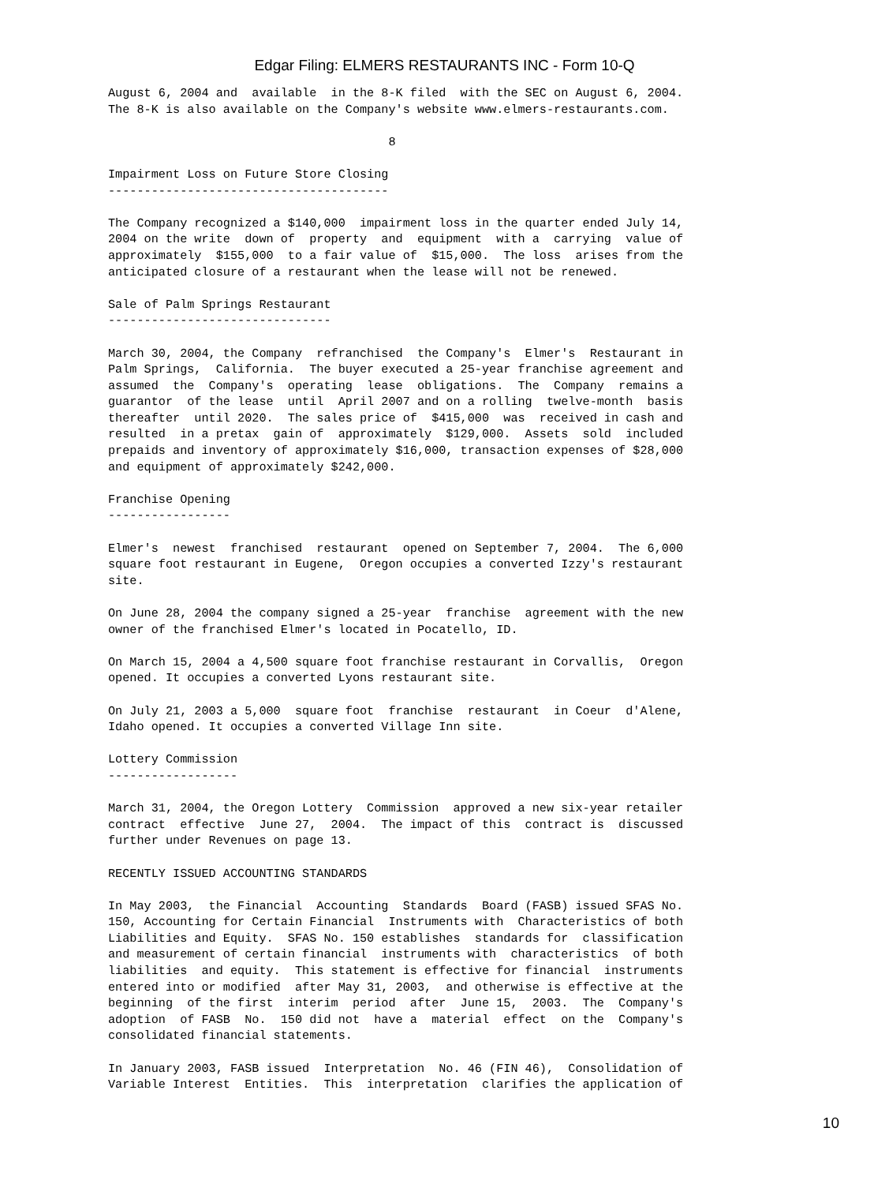Edgar Filing: ELMERS RESTAURANTS INC - Form 10-Q
August 6, 2004 and  available  in the 8-K filed  with the SEC on August 6, 2004.
The 8-K is also available on the Company's website www.elmers-restaurants.com.

                                       8

Impairment Loss on Future Store Closing
---------------------------------------

The Company recognized a $140,000  impairment loss in the quarter ended July 14,
2004 on the write  down of  property  and  equipment  with a  carrying  value of
approximately  $155,000  to a fair value of  $15,000.  The loss  arises from the
anticipated closure of a restaurant when the lease will not be renewed.

Sale of Palm Springs Restaurant
-------------------------------

March 30, 2004, the Company  refranchised  the Company's  Elmer's  Restaurant in
Palm Springs,  California.  The buyer executed a 25-year franchise agreement and
assumed  the  Company's  operating  lease  obligations.  The  Company  remains a
guarantor  of the lease  until  April 2007 and on a rolling  twelve-month  basis
thereafter  until 2020.  The sales price of  $415,000  was  received in cash and
resulted  in a pretax  gain of  approximately  $129,000.  Assets  sold  included
prepaids and inventory of approximately $16,000, transaction expenses of $28,000
and equipment of approximately $242,000.

Franchise Opening
-----------------

Elmer's  newest  franchised  restaurant  opened on September 7, 2004.  The 6,000
square foot restaurant in Eugene,  Oregon occupies a converted Izzy's restaurant
site.

On June 28, 2004 the company signed a 25-year  franchise  agreement with the new
owner of the franchised Elmer's located in Pocatello, ID.

On March 15, 2004 a 4,500 square foot franchise restaurant in Corvallis,  Oregon
opened. It occupies a converted Lyons restaurant site.

On July 21, 2003 a 5,000  square foot  franchise  restaurant  in Coeur  d'Alene,
Idaho opened. It occupies a converted Village Inn site.

Lottery Commission
------------------

March 31, 2004, the Oregon Lottery  Commission  approved a new six-year retailer
contract  effective  June 27,  2004.  The impact of this  contract is  discussed
further under Revenues on page 13.

RECENTLY ISSUED ACCOUNTING STANDARDS

In May 2003,  the Financial  Accounting  Standards  Board (FASB) issued SFAS No.
150, Accounting for Certain Financial  Instruments with  Characteristics of both
Liabilities and Equity.  SFAS No. 150 establishes  standards for  classification
and measurement of certain financial  instruments with  characteristics  of both
liabilities  and equity.  This statement is effective for financial  instruments
entered into or modified  after May 31, 2003,  and otherwise is effective at the
beginning  of the first  interim  period  after  June 15,  2003.  The  Company's
adoption  of FASB  No.  150 did not  have a  material  effect  on the  Company's
consolidated financial statements.

In January 2003, FASB issued  Interpretation  No. 46 (FIN 46),  Consolidation of
Variable Interest  Entities.  This  interpretation  clarifies the application of
10